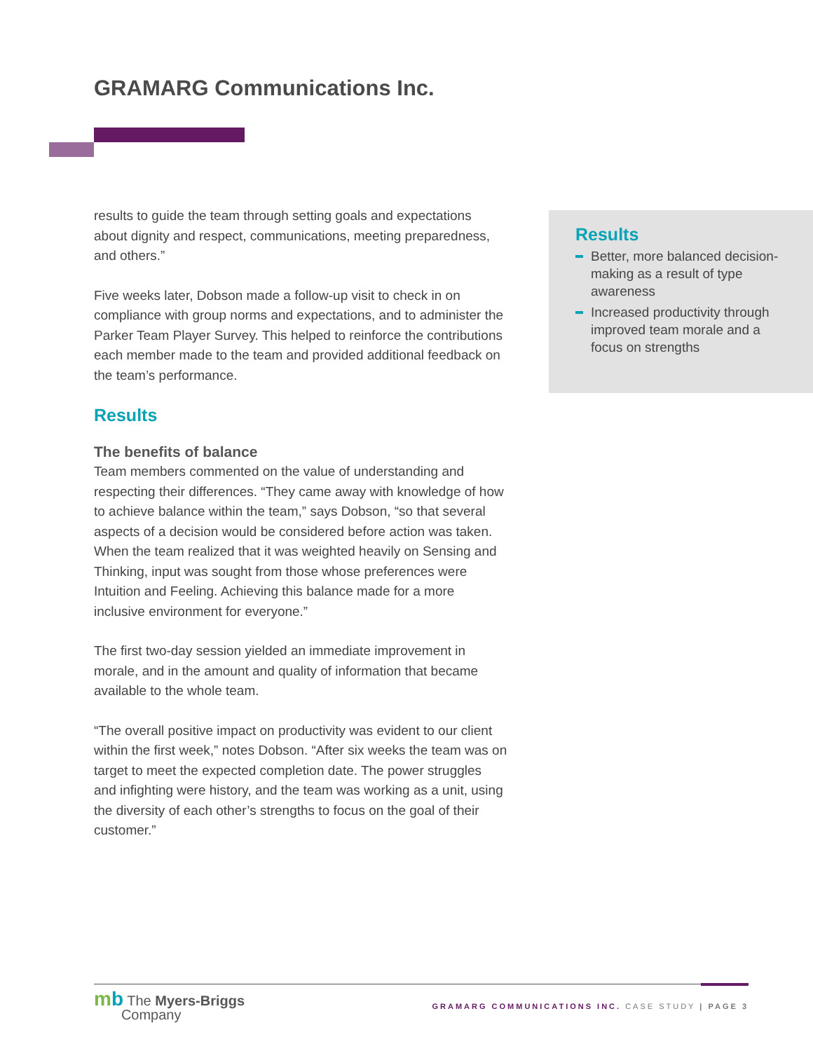GRAMARG Communications Inc.
results to guide the team through setting goals and expectations about dignity and respect, communications, meeting preparedness, and others.”
Five weeks later, Dobson made a follow-up visit to check in on compliance with group norms and expectations, and to administer the Parker Team Player Survey. This helped to reinforce the contributions each member made to the team and provided additional feedback on the team’s performance.
Results
The benefits of balance
Team members commented on the value of understanding and respecting their differences. “They came away with knowledge of how to achieve balance within the team,” says Dobson, “so that several aspects of a decision would be considered before action was taken. When the team realized that it was weighted heavily on Sensing and Thinking, input was sought from those whose preferences were Intuition and Feeling. Achieving this balance made for a more inclusive environment for everyone.”
The first two-day session yielded an immediate improvement in morale, and in the amount and quality of information that became available to the whole team.
“The overall positive impact on productivity was evident to our client within the first week,” notes Dobson. “After six weeks the team was on target to meet the expected completion date. The power struggles and infighting were history, and the team was working as a unit, using the diversity of each other’s strengths to focus on the goal of their customer.”
Results
Better, more balanced decision-making as a result of type awareness
Increased productivity through improved team morale and a focus on strengths
mb The Myers-Briggs
Company
GRAMARG COMMUNICATIONS INC. CASE STUDY | PAGE 3